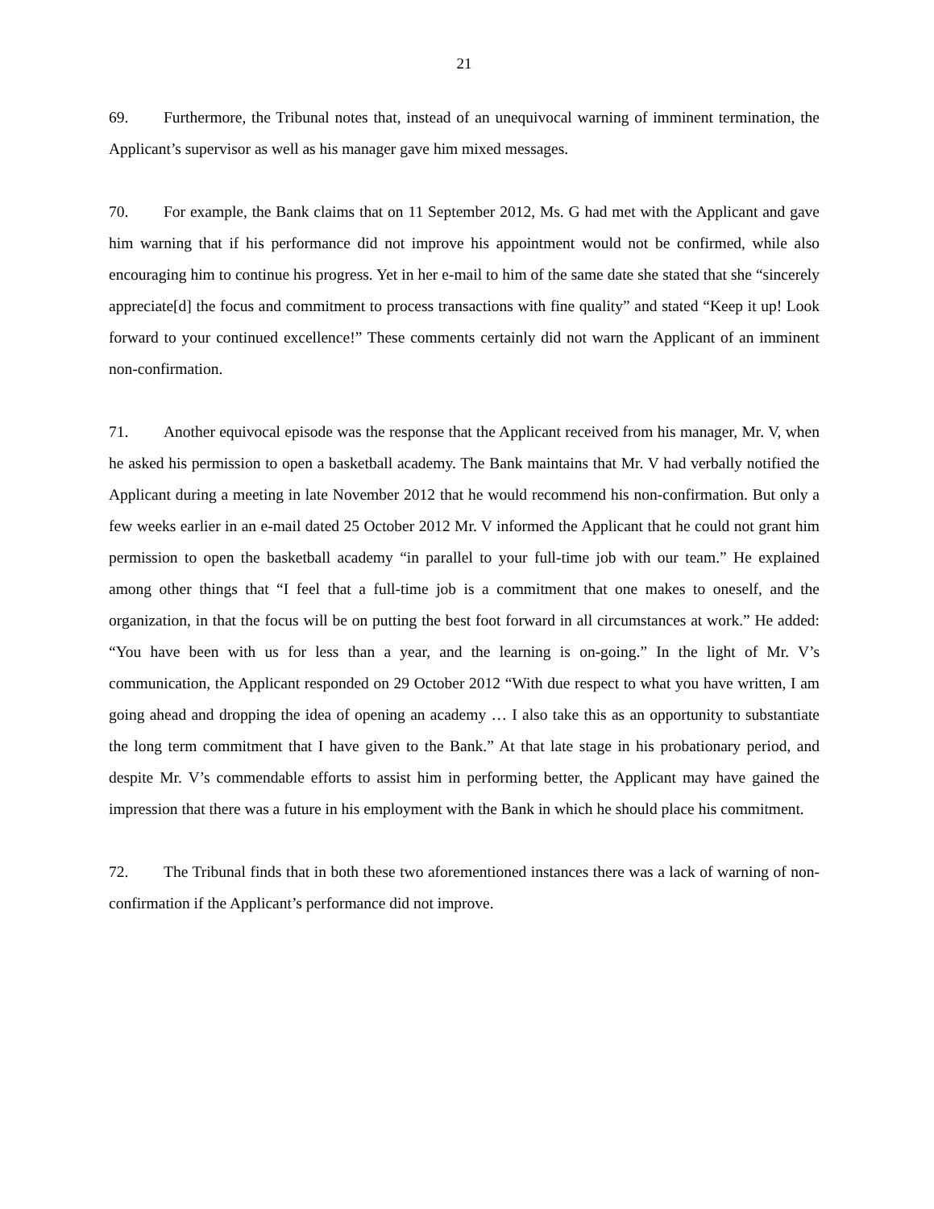21
69. Furthermore, the Tribunal notes that, instead of an unequivocal warning of imminent termination, the Applicant’s supervisor as well as his manager gave him mixed messages.
70. For example, the Bank claims that on 11 September 2012, Ms. G had met with the Applicant and gave him warning that if his performance did not improve his appointment would not be confirmed, while also encouraging him to continue his progress. Yet in her e-mail to him of the same date she stated that she “sincerely appreciate[d] the focus and commitment to process transactions with fine quality” and stated “Keep it up! Look forward to your continued excellence!” These comments certainly did not warn the Applicant of an imminent non-confirmation.
71. Another equivocal episode was the response that the Applicant received from his manager, Mr. V, when he asked his permission to open a basketball academy. The Bank maintains that Mr. V had verbally notified the Applicant during a meeting in late November 2012 that he would recommend his non-confirmation. But only a few weeks earlier in an e-mail dated 25 October 2012 Mr. V informed the Applicant that he could not grant him permission to open the basketball academy “in parallel to your full-time job with our team.” He explained among other things that “I feel that a full-time job is a commitment that one makes to oneself, and the organization, in that the focus will be on putting the best foot forward in all circumstances at work.” He added: “You have been with us for less than a year, and the learning is on-going.” In the light of Mr. V’s communication, the Applicant responded on 29 October 2012 “With due respect to what you have written, I am going ahead and dropping the idea of opening an academy … I also take this as an opportunity to substantiate the long term commitment that I have given to the Bank.” At that late stage in his probationary period, and despite Mr. V’s commendable efforts to assist him in performing better, the Applicant may have gained the impression that there was a future in his employment with the Bank in which he should place his commitment.
72. The Tribunal finds that in both these two aforementioned instances there was a lack of warning of non-confirmation if the Applicant’s performance did not improve.